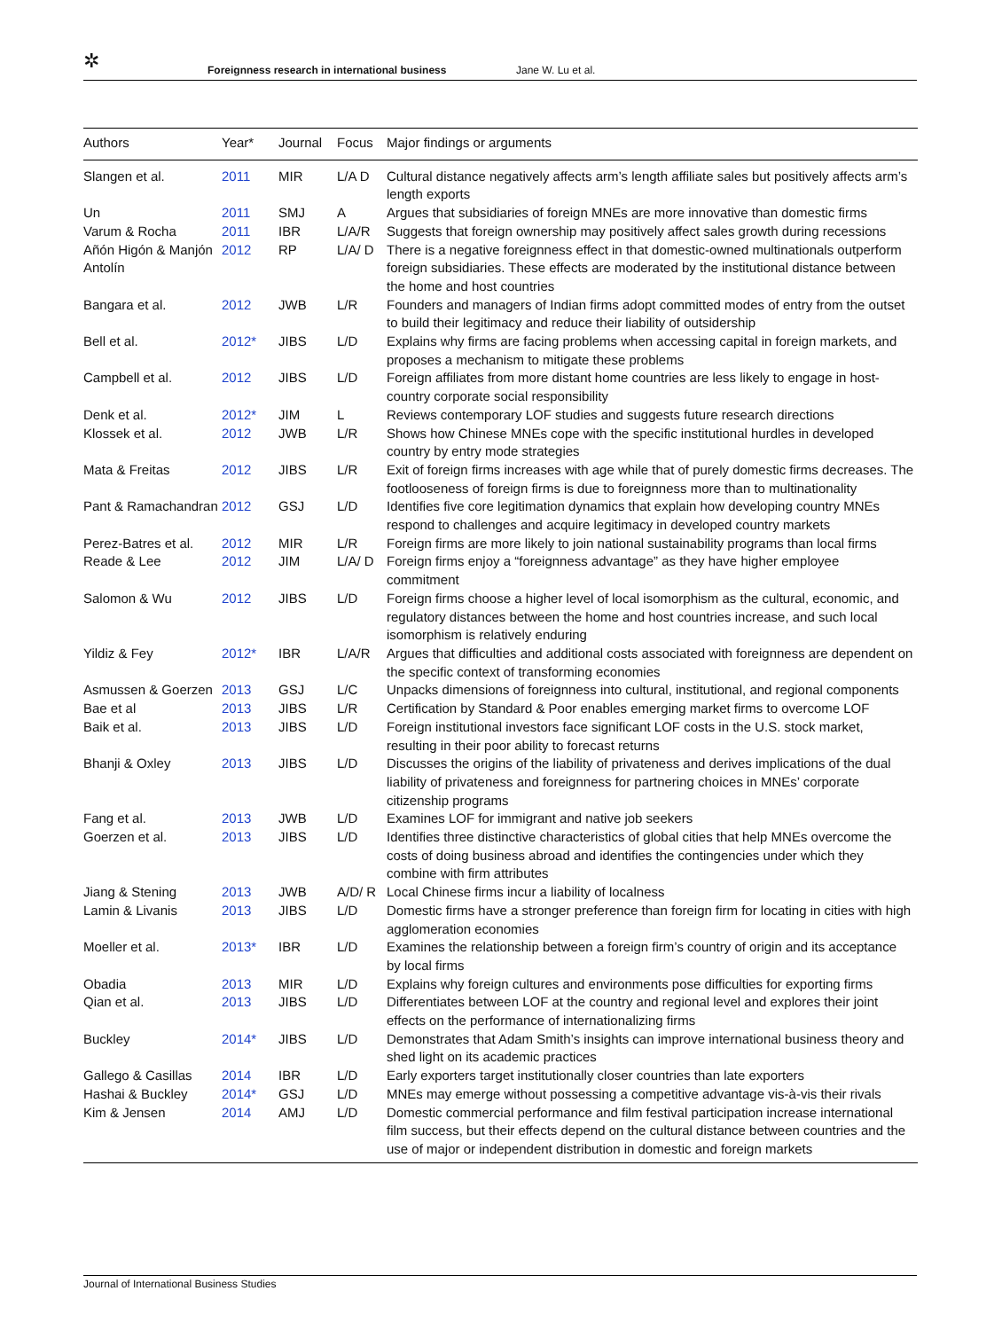✲ Foreignness research in international business Jane W. Lu et al.
| Authors | Year* | Journal | Focus | Major findings or arguments |
| --- | --- | --- | --- | --- |
| Slangen et al. | 2011 | MIR | L/A D | Cultural distance negatively affects arm’s length affiliate sales but positively affects arm’s length exports |
| Un | 2011 | SMJ | A | Argues that subsidiaries of foreign MNEs are more innovative than domestic firms |
| Varum & Rocha | 2011 | IBR | L/A/R | Suggests that foreign ownership may positively affect sales growth during recessions |
| Añón Higón & Manjón Antolín | 2012 | RP | L/A/ D | There is a negative foreignness effect in that domestic-owned multinationals outperform foreign subsidiaries. These effects are moderated by the institutional distance between the home and host countries |
| Bangara et al. | 2012 | JWB | L/R | Founders and managers of Indian firms adopt committed modes of entry from the outset to build their legitimacy and reduce their liability of outsidership |
| Bell et al. | 2012* | JIBS | L/D | Explains why firms are facing problems when accessing capital in foreign markets, and proposes a mechanism to mitigate these problems |
| Campbell et al. | 2012 | JIBS | L/D | Foreign affiliates from more distant home countries are less likely to engage in host-country corporate social responsibility |
| Denk et al. | 2012* | JIM | L | Reviews contemporary LOF studies and suggests future research directions |
| Klossek et al. | 2012 | JWB | L/R | Shows how Chinese MNEs cope with the specific institutional hurdles in developed country by entry mode strategies |
| Mata & Freitas | 2012 | JIBS | L/R | Exit of foreign firms increases with age while that of purely domestic firms decreases. The footlooseness of foreign firms is due to foreignness more than to multinationality |
| Pant & Ramachandran | 2012 | GSJ | L/D | Identifies five core legitimation dynamics that explain how developing country MNEs respond to challenges and acquire legitimacy in developed country markets |
| Perez-Batres et al. | 2012 | MIR | L/R | Foreign firms are more likely to join national sustainability programs than local firms |
| Reade & Lee | 2012 | JIM | L/A/ D | Foreign firms enjoy a “foreignness advantage” as they have higher employee commitment |
| Salomon & Wu | 2012 | JIBS | L/D | Foreign firms choose a higher level of local isomorphism as the cultural, economic, and regulatory distances between the home and host countries increase, and such local isomorphism is relatively enduring |
| Yildiz & Fey | 2012* | IBR | L/A/R | Argues that difficulties and additional costs associated with foreignness are dependent on the specific context of transforming economies |
| Asmussen & Goerzen | 2013 | GSJ | L/C | Unpacks dimensions of foreignness into cultural, institutional, and regional components |
| Bae et al | 2013 | JIBS | L/R | Certification by Standard & Poor enables emerging market firms to overcome LOF |
| Baik et al. | 2013 | JIBS | L/D | Foreign institutional investors face significant LOF costs in the U.S. stock market, resulting in their poor ability to forecast returns |
| Bhanji & Oxley | 2013 | JIBS | L/D | Discusses the origins of the liability of privateness and derives implications of the dual liability of privateness and foreignness for partnering choices in MNEs’ corporate citizenship programs |
| Fang et al. | 2013 | JWB | L/D | Examines LOF for immigrant and native job seekers |
| Goerzen et al. | 2013 | JIBS | L/D | Identifies three distinctive characteristics of global cities that help MNEs overcome the costs of doing business abroad and identifies the contingencies under which they combine with firm attributes |
| Jiang & Stening | 2013 | JWB | A/D/ R | Local Chinese firms incur a liability of localness |
| Lamin & Livanis | 2013 | JIBS | L/D | Domestic firms have a stronger preference than foreign firm for locating in cities with high agglomeration economies |
| Moeller et al. | 2013* | IBR | L/D | Examines the relationship between a foreign firm’s country of origin and its acceptance by local firms |
| Obadia | 2013 | MIR | L/D | Explains why foreign cultures and environments pose difficulties for exporting firms |
| Qian et al. | 2013 | JIBS | L/D | Differentiates between LOF at the country and regional level and explores their joint effects on the performance of internationalizing firms |
| Buckley | 2014* | JIBS | L/D | Demonstrates that Adam Smith’s insights can improve international business theory and shed light on its academic practices |
| Gallego & Casillas | 2014 | IBR | L/D | Early exporters target institutionally closer countries than late exporters |
| Hashai & Buckley | 2014* | GSJ | L/D | MNEs may emerge without possessing a competitive advantage vis-à-vis their rivals |
| Kim & Jensen | 2014 | AMJ | L/D | Domestic commercial performance and film festival participation increase international film success, but their effects depend on the cultural distance between countries and the use of major or independent distribution in domestic and foreign markets |
Journal of International Business Studies